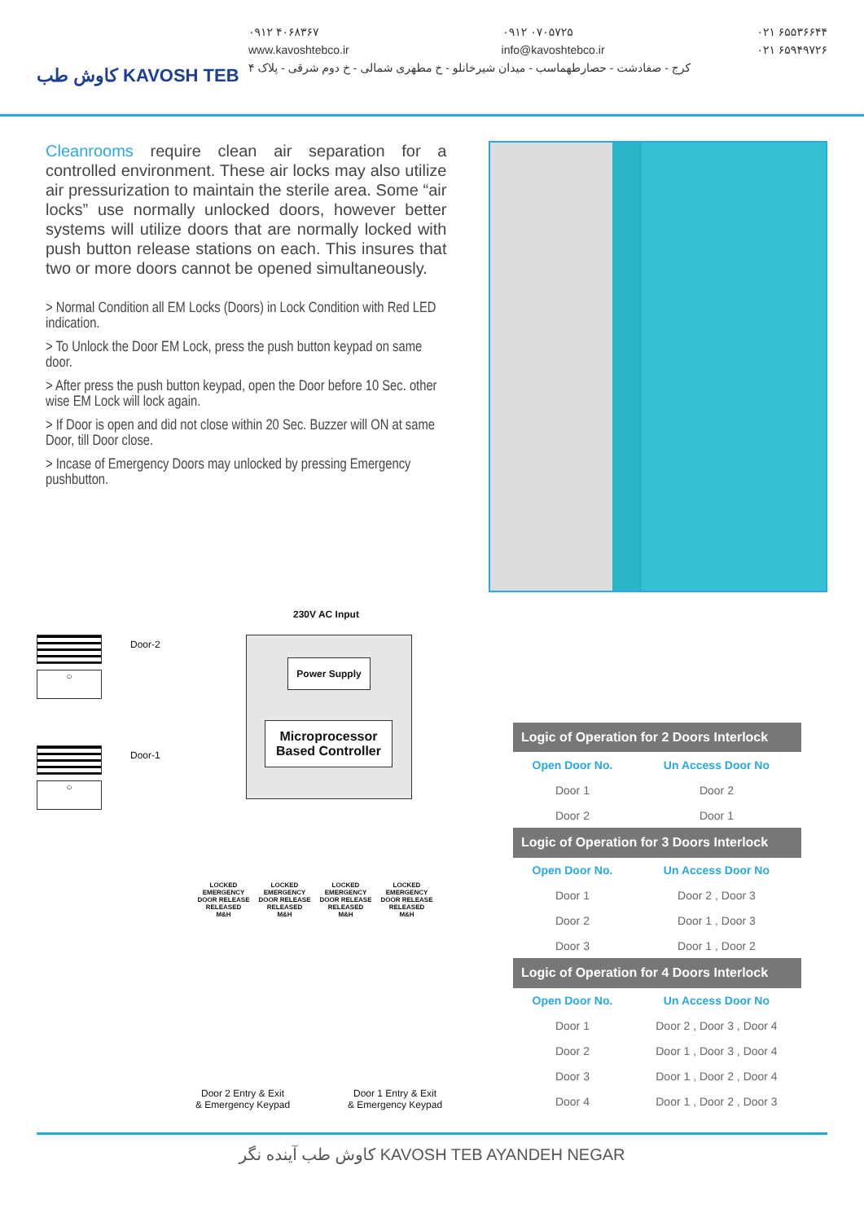کاوش طب KAVOSH TEB
۰۹۱۲ ۴۰۶۸۳۶۷ ۰۹۱۲ ۰۷۰۵۷۲۵ ۰۲۱ ۶۵۵۳۶۶۴۴
www.kavoshtebco.ir info@kavoshtebco.ir ۰۲۱ ۶۵۹۴۹۷۲۶
کرج - صفادشت - حصارطهماسب - میدان شیرخانلو - خ مطهری شمالی - خ دوم شرقی - پلاک ۴
Cleanrooms require clean air separation for a controlled environment. These air locks may also utilize air pressurization to maintain the sterile area. Some “air locks” use normally unlocked doors, however better systems will utilize doors that are normally locked with push button release stations on each. This insures that two or more doors cannot be opened simultaneously.
> Normal Condition all EM Locks (Doors) in Lock Condition with Red LED indication.
> To Unlock the Door EM Lock, press the push button keypad on same door.
> After press the push button keypad, open the Door before 10 Sec. other wise EM Lock will lock again.
> If Door is open and did not close within 20 Sec. Buzzer will ON at same Door, till Door close.
> Incase of Emergency Doors may unlocked by pressing Emergency pushbutton.
230V AC Input
Door-2
Door-1
Power Supply
Microprocessor
Based Controller
○
○
LOCKED
EMERGENCY DOOR RELEASE
RELEASED
M&H LOCKED
EMERGENCY DOOR RELEASE
RELEASED
M&H LOCKED
EMERGENCY DOOR RELEASE
RELEASED
M&H LOCKED
EMERGENCY DOOR RELEASE
RELEASED
M&H
Door 2 Entry & Exit
& Emergency Keypad
Door 1 Entry & Exit
& Emergency Keypad
| Logic of Operation for 2 Doors Interlock | |
| --- | --- |
| Open Door No. | Un Access Door No |
| Door 1 | Door 2 |
| Door 2 | Door 1 |
| Logic of Operation for 3 Doors Interlock | |
| Open Door No. | Un Access Door No |
| Door 1 | Door 2 , Door 3 |
| Door 2 | Door 1 , Door 3 |
| Door 3 | Door 1 , Door 2 |
| Logic of Operation for 4 Doors Interlock | |
| Open Door No. | Un Access Door No |
| Door 1 | Door 2 , Door 3 , Door 4 |
| Door 2 | Door 1 , Door 3 , Door 4 |
| Door 3 | Door 1 , Door 2 , Door 4 |
| Door 4 | Door 1 , Door 2 , Door 3 |
کاوش طب آینده نگر KAVOSH TEB AYANDEH NEGAR